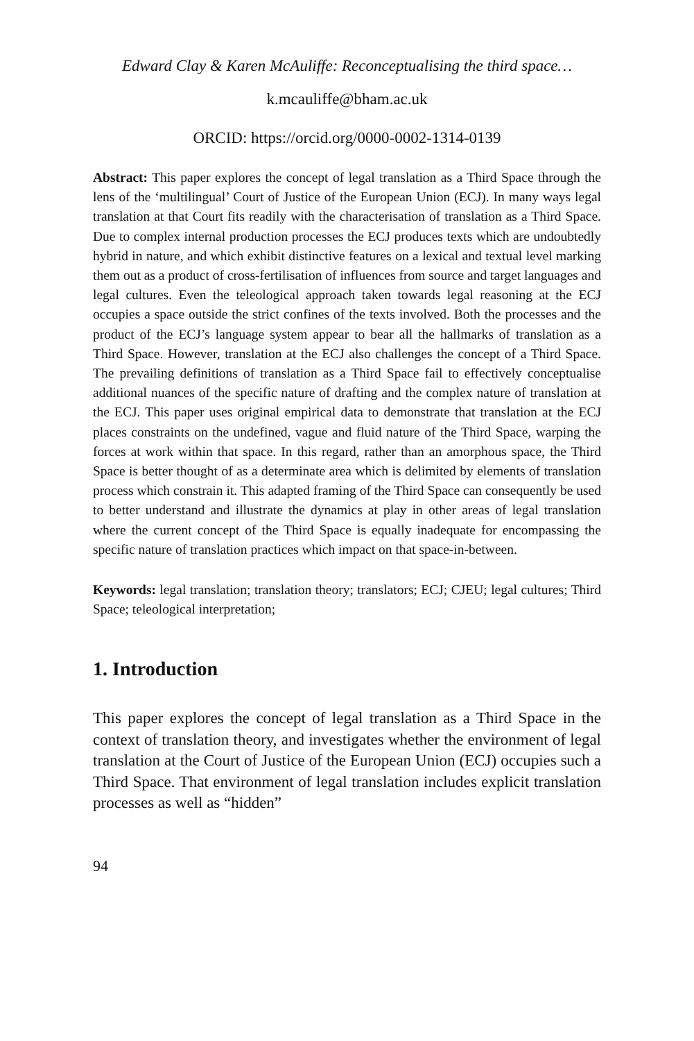Edward Clay & Karen McAuliffe: Reconceptualising the third space…
k.mcauliffe@bham.ac.uk
ORCID: https://orcid.org/0000-0002-1314-0139
Abstract: This paper explores the concept of legal translation as a Third Space through the lens of the ‘multilingual’ Court of Justice of the European Union (ECJ). In many ways legal translation at that Court fits readily with the characterisation of translation as a Third Space. Due to complex internal production processes the ECJ produces texts which are undoubtedly hybrid in nature, and which exhibit distinctive features on a lexical and textual level marking them out as a product of cross-fertilisation of influences from source and target languages and legal cultures. Even the teleological approach taken towards legal reasoning at the ECJ occupies a space outside the strict confines of the texts involved. Both the processes and the product of the ECJ’s language system appear to bear all the hallmarks of translation as a Third Space. However, translation at the ECJ also challenges the concept of a Third Space. The prevailing definitions of translation as a Third Space fail to effectively conceptualise additional nuances of the specific nature of drafting and the complex nature of translation at the ECJ. This paper uses original empirical data to demonstrate that translation at the ECJ places constraints on the undefined, vague and fluid nature of the Third Space, warping the forces at work within that space. In this regard, rather than an amorphous space, the Third Space is better thought of as a determinate area which is delimited by elements of translation process which constrain it. This adapted framing of the Third Space can consequently be used to better understand and illustrate the dynamics at play in other areas of legal translation where the current concept of the Third Space is equally inadequate for encompassing the specific nature of translation practices which impact on that space-in-between.
Keywords: legal translation; translation theory; translators; ECJ; CJEU; legal cultures; Third Space; teleological interpretation;
1. Introduction
This paper explores the concept of legal translation as a Third Space in the context of translation theory, and investigates whether the environment of legal translation at the Court of Justice of the European Union (ECJ) occupies such a Third Space. That environment of legal translation includes explicit translation processes as well as “hidden”
94